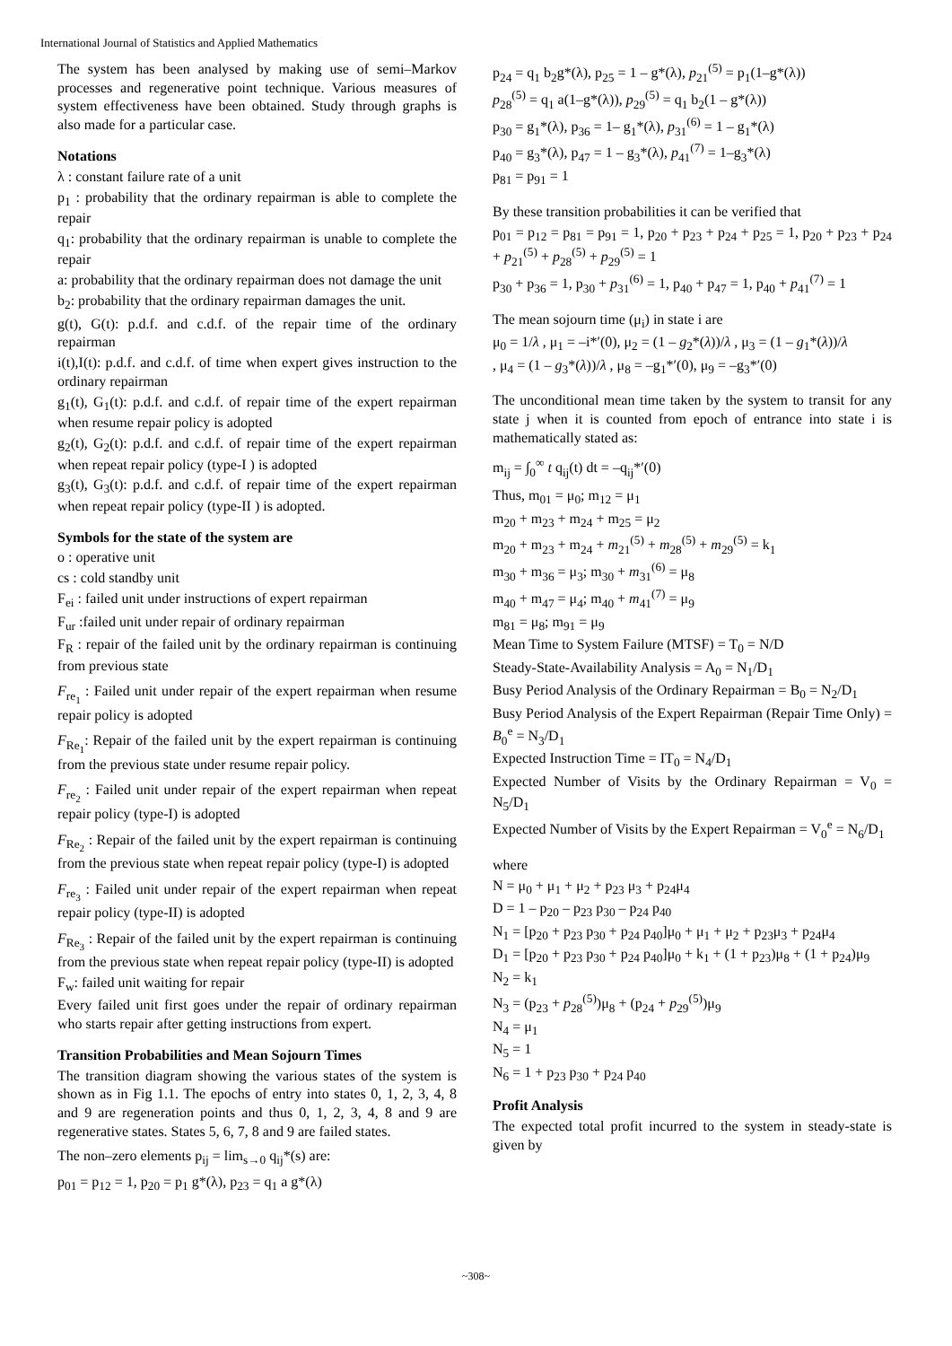International Journal of Statistics and Applied Mathematics
The system has been analysed by making use of semi–Markov processes and regenerative point technique. Various measures of system effectiveness have been obtained. Study through graphs is also made for a particular case.
Notations
λ : constant failure rate of a unit
p<sub>1</sub> : probability that the ordinary repairman is able to complete the repair
q<sub>1</sub>: probability that the ordinary repairman is unable to complete the repair
a: probability that the ordinary repairman does not damage the unit
b<sub>2</sub>: probability that the ordinary repairman damages the unit.
g(t), G(t): p.d.f. and c.d.f. of the repair time of the ordinary repairman
i(t),I(t): p.d.f. and c.d.f. of time when expert gives instruction to the ordinary repairman
g<sub>1</sub>(t), G<sub>1</sub>(t): p.d.f. and c.d.f. of repair time of the expert repairman when resume repair policy is adopted
g<sub>2</sub>(t), G<sub>2</sub>(t): p.d.f. and c.d.f. of repair time of the expert repairman when repeat repair policy (type-I ) is adopted
g<sub>3</sub>(t), G<sub>3</sub>(t): p.d.f. and c.d.f. of repair time of the expert repairman when repeat repair policy (type-II ) is adopted.
Symbols for the state of the system are
o : operative unit
cs : cold standby unit
F<sub>ei</sub> : failed unit under instructions of expert repairman
F<sub>ur</sub> :failed unit under repair of ordinary repairman
F<sub>R</sub> : repair of the failed unit by the ordinary repairman is continuing from previous state
F<sub>re<sub>1</sub></sub> : Failed unit under repair of the expert repairman when resume repair policy is adopted
F<sub>Re<sub>1</sub></sub>: Repair of the failed unit by the expert repairman is continuing from the previous state under resume repair policy.
F<sub>re<sub>2</sub></sub> : Failed unit under repair of the expert repairman when repeat repair policy (type-I) is adopted
F<sub>Re<sub>2</sub></sub> : Repair of the failed unit by the expert repairman is continuing from the previous state when repeat repair policy (type-I) is adopted
F<sub>re<sub>3</sub></sub> : Failed unit under repair of the expert repairman when repeat repair policy (type-II) is adopted
F<sub>Re<sub>3</sub></sub> : Repair of the failed unit by the expert repairman is continuing from the previous state when repeat repair policy (type-II) is adopted
F<sub>w</sub>: failed unit waiting for repair
Every failed unit first goes under the repair of ordinary repairman who starts repair after getting instructions from expert.
Transition Probabilities and Mean Sojourn Times
The transition diagram showing the various states of the system is shown as in Fig 1.1. The epochs of entry into states 0, 1, 2, 3, 4, 8 and 9 are regeneration points and thus 0, 1, 2, 3, 4, 8 and 9 are regenerative states. States 5, 6, 7, 8 and 9 are failed states.
The non–zero elements p<sub>ij</sub> = lim<sub>s→0</sub> q<sub>ij</sub>*(s) are:
p<sub>01</sub> = p<sub>12</sub> = 1, p<sub>20</sub> = p<sub>1</sub> g*(λ), p<sub>23</sub> = q<sub>1</sub> a g*(λ)
p<sub>24</sub> = q<sub>1</sub> b<sub>2</sub>g*(λ), p<sub>25</sub> = 1 – g*(λ), p<sub>21</sub><sup>(5)</sup> = p<sub>1</sub>(1–g*(λ))
p<sub>28</sub><sup>(5)</sup> = q<sub>1</sub> a(1–g*(λ)), p<sub>29</sub><sup>(5)</sup> = q<sub>1</sub> b<sub>2</sub>(1 – g*(λ))
p<sub>30</sub> = g<sub>1</sub>*(λ), p<sub>36</sub> = 1– g<sub>1</sub>*(λ), p<sub>31</sub><sup>(6)</sup> = 1 – g<sub>1</sub>*(λ)
p<sub>40</sub> = g<sub>3</sub>*(λ), p<sub>47</sub> = 1 – g<sub>3</sub>*(λ), p<sub>41</sub><sup>(7)</sup> = 1–g<sub>3</sub>*(λ)
p<sub>81</sub> = p<sub>91</sub> = 1
By these transition probabilities it can be verified that
p<sub>01</sub> = p<sub>12</sub> = p<sub>81</sub> = p<sub>91</sub> = 1, p<sub>20</sub> + p<sub>23</sub> + p<sub>24</sub> + p<sub>25</sub> = 1, p<sub>20</sub> + p<sub>23</sub> + p<sub>24</sub> + p<sub>21</sub><sup>(5)</sup> + p<sub>28</sub><sup>(5)</sup> + p<sub>29</sub><sup>(5)</sup> = 1
p<sub>30</sub> + p<sub>36</sub> = 1, p<sub>30</sub> + p<sub>31</sub><sup>(6)</sup> = 1, p<sub>40</sub> + p<sub>47</sub> = 1, p<sub>40</sub> + p<sub>41</sub><sup>(7)</sup> = 1
The mean sojourn time (μ<sub>i</sub>) in state i are
μ<sub>0</sub> = 1/λ , μ<sub>1</sub> = –i*′(0), μ<sub>2</sub> = (1 – g<sub>2</sub>*(λ))/λ , μ<sub>3</sub> = (1 – g<sub>1</sub>*(λ))/λ
, μ<sub>4</sub> = (1 – g<sub>3</sub>*(λ))/λ , μ<sub>8</sub> = –g<sub>1</sub>*′(0), μ<sub>9</sub> = –g<sub>3</sub>*′(0)
The unconditional mean time taken by the system to transit for any state j when it is counted from epoch of entrance into state i is mathematically stated as:
m<sub>ij</sub> = ∫<sub>0</sub><sup>∞</sup> t q<sub>ij</sub>(t) dt = –q<sub>ij</sub>*′(0)
Thus, m<sub>01</sub> = μ<sub>0</sub>; m<sub>12</sub> = μ<sub>1</sub>
m<sub>20</sub> + m<sub>23</sub> + m<sub>24</sub> + m<sub>25</sub> = μ<sub>2</sub>
m<sub>20</sub> + m<sub>23</sub> + m<sub>24</sub> + m<sub>21</sub><sup>(5)</sup> + m<sub>28</sub><sup>(5)</sup> + m<sub>29</sub><sup>(5)</sup> = k<sub>1</sub>
m<sub>30</sub> + m<sub>36</sub> = μ<sub>3</sub>; m<sub>30</sub> + m<sub>31</sub><sup>(6)</sup> = μ<sub>8</sub>
m<sub>40</sub> + m<sub>47</sub> = μ<sub>4</sub>; m<sub>40</sub> + m<sub>41</sub><sup>(7)</sup> = μ<sub>9</sub>
m<sub>81</sub> = μ<sub>8</sub>; m<sub>91</sub> = μ<sub>9</sub>
Mean Time to System Failure (MTSF) = T<sub>0</sub> = N/D
Steady-State-Availability Analysis = A<sub>0</sub> = N<sub>1</sub>/D<sub>1</sub>
Busy Period Analysis of the Ordinary Repairman = B<sub>0</sub> = N<sub>2</sub>/D<sub>1</sub>
Busy Period Analysis of the Expert Repairman (Repair Time Only) = B<sub>0</sub><sup>e</sup> = N<sub>3</sub>/D<sub>1</sub>
Expected Instruction Time = IT<sub>0</sub> = N<sub>4</sub>/D<sub>1</sub>
Expected Number of Visits by the Ordinary Repairman = V<sub>0</sub> = N<sub>5</sub>/D<sub>1</sub>
Expected Number of Visits by the Expert Repairman = V<sub>0</sub><sup>e</sup> = N<sub>6</sub>/D<sub>1</sub>
where
N = μ<sub>0</sub> + μ<sub>1</sub> + μ<sub>2</sub> + p<sub>23</sub> μ<sub>3</sub> + p<sub>24</sub>μ<sub>4</sub>
D = 1 – p<sub>20</sub> – p<sub>23</sub> p<sub>30</sub> – p<sub>24</sub> p<sub>40</sub>
N<sub>1</sub> = [p<sub>20</sub> + p<sub>23</sub> p<sub>30</sub> + p<sub>24</sub> p<sub>40</sub>]μ<sub>0</sub> + μ<sub>1</sub> + μ<sub>2</sub> + p<sub>23</sub>μ<sub>3</sub> + p<sub>24</sub>μ<sub>4</sub>
D<sub>1</sub> = [p<sub>20</sub> + p<sub>23</sub> p<sub>30</sub> + p<sub>24</sub> p<sub>40</sub>]μ<sub>0</sub> + k<sub>1</sub> + (1 + p<sub>23</sub>)μ<sub>8</sub> + (1 + p<sub>24</sub>)μ<sub>9</sub>
N<sub>2</sub> = k<sub>1</sub>
N<sub>3</sub> = (p<sub>23</sub> + p<sub>28</sub><sup>(5)</sup>)μ<sub>8</sub> + (p<sub>24</sub> + p<sub>29</sub><sup>(5)</sup>)μ<sub>9</sub>
N<sub>4</sub> = μ<sub>1</sub>
N<sub>5</sub> = 1
N<sub>6</sub> = 1 + p<sub>23</sub> p<sub>30</sub> + p<sub>24</sub> p<sub>40</sub>
Profit Analysis
The expected total profit incurred to the system in steady-state is given by
~308~